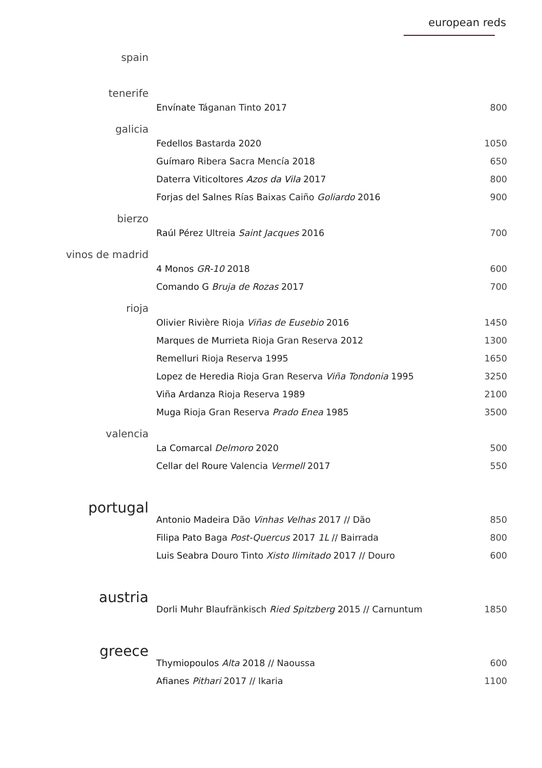european reds
| spain | | |
| tenerife | Envínate Táganan Tinto 2017 | 800 |
| galicia | Fedellos Bastarda 2020 | 1050 |
| | Guímaro Ribera Sacra Mencía 2018 | 650 |
| | Daterra Viticoltores Azos da Vila 2017 | 800 |
| | Forjas del Salnes Rías Baixas Caiño Goliardo 2016 | 900 |
| bierzo | Raúl Pérez Ultreia Saint Jacques 2016 | 700 |
| vinos de madrid | 4 Monos GR-10 2018 | 600 |
| | Comando G Bruja de Rozas 2017 | 700 |
| rioja | Olivier Rivière Rioja Viñas de Eusebio 2016 | 1450 |
| | Marques de Murrieta Rioja Gran Reserva 2012 | 1300 |
| | Remelluri Rioja Reserva 1995 | 1650 |
| | Lopez de Heredia Rioja Gran Reserva Viña Tondonia 1995 | 3250 |
| | Viña Ardanza Rioja Reserva 1989 | 2100 |
| | Muga Rioja Gran Reserva Prado Enea 1985 | 3500 |
| valencia | La Comarcal Delmoro 2020 | 500 |
| | Cellar del Roure Valencia Vermell 2017 | 550 |
| portugal | Antonio Madeira Dão Vinhas Velhas 2017 // Dão | 850 |
| | Filipa Pato Baga Post-Quercus 2017 1L // Bairrada | 800 |
| | Luis Seabra Douro Tinto Xisto Ilimitado 2017 // Douro | 600 |
| austria | Dorli Muhr Blaufränkisch Ried Spitzberg 2015 // Carnuntum | 1850 |
| greece | Thymiopoulos Alta 2018 // Naoussa | 600 |
| | Afianes Pithari 2017 // Ikaria | 1100 |